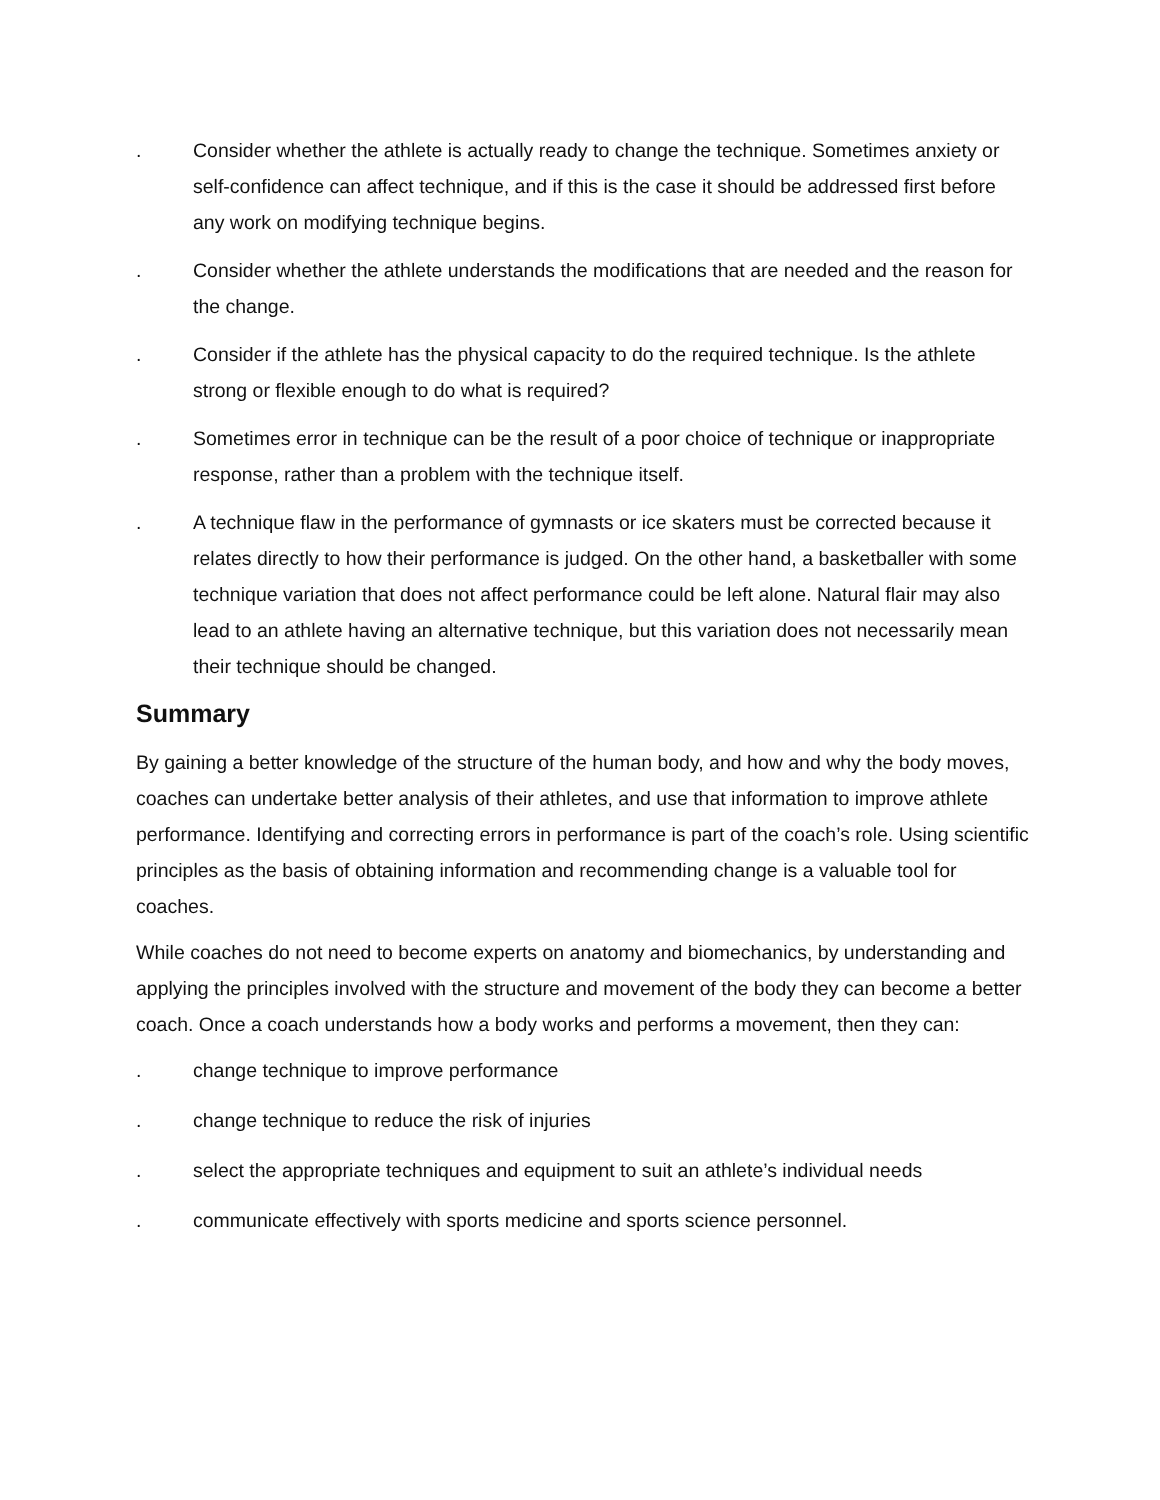. Consider whether the athlete is actually ready to change the technique. Sometimes anxiety or self-confidence can affect technique, and if this is the case it should be addressed first before any work on modifying technique begins.
. Consider whether the athlete understands the modifications that are needed and the reason for the change.
. Consider if the athlete has the physical capacity to do the required technique. Is the athlete strong or flexible enough to do what is required?
. Sometimes error in technique can be the result of a poor choice of technique or inappropriate response, rather than a problem with the technique itself.
. A technique flaw in the performance of gymnasts or ice skaters must be corrected because it relates directly to how their performance is judged. On the other hand, a basketballer with some technique variation that does not affect performance could be left alone. Natural flair may also lead to an athlete having an alternative technique, but this variation does not necessarily mean their technique should be changed.
Summary
By gaining a better knowledge of the structure of the human body, and how and why the body moves, coaches can undertake better analysis of their athletes, and use that information to improve athlete performance. Identifying and correcting errors in performance is part of the coach’s role. Using scientific principles as the basis of obtaining information and recommending change is a valuable tool for coaches.
While coaches do not need to become experts on anatomy and biomechanics, by understanding and applying the principles involved with the structure and movement of the body they can become a better coach. Once a coach understands how a body works and performs a movement, then they can:
. change technique to improve performance
. change technique to reduce the risk of injuries
. select the appropriate techniques and equipment to suit an athlete’s individual needs
. communicate effectively with sports medicine and sports science personnel.